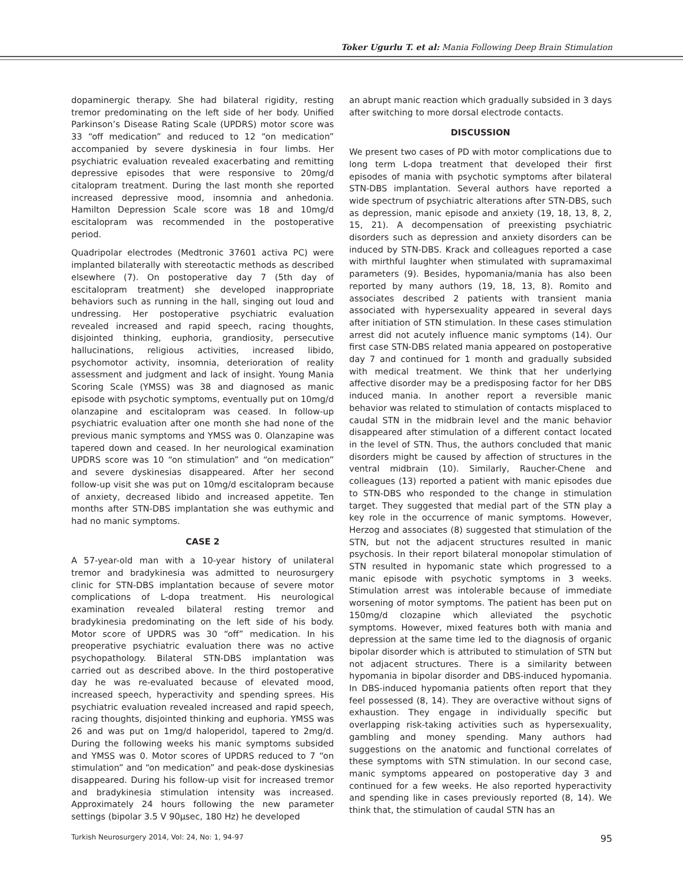Toker Ugurlu T. et al: Mania Following Deep Brain Stimulation
dopaminergic therapy. She had bilateral rigidity, resting tremor predominating on the left side of her body. Unified Parkinson’s Disease Rating Scale (UPDRS) motor score was 33 “off medication” and reduced to 12 “on medication” accompanied by severe dyskinesia in four limbs. Her psychiatric evaluation revealed exacerbating and remitting depressive episodes that were responsive to 20mg/d citalopram treatment. During the last month she reported increased depressive mood, insomnia and anhedonia. Hamilton Depression Scale score was 18 and 10mg/d escitalopram was recommended in the postoperative period.
Quadripolar electrodes (Medtronic 37601 activa PC) were implanted bilaterally with stereotactic methods as described elsewhere (7). On postoperative day 7 (5th day of escitalopram treatment) she developed inappropriate behaviors such as running in the hall, singing out loud and undressing. Her postoperative psychiatric evaluation revealed increased and rapid speech, racing thoughts, disjointed thinking, euphoria, grandiosity, persecutive hallucinations, religious activities, increased libido, psychomotor activity, insomnia, deterioration of reality assessment and judgment and lack of insight. Young Mania Scoring Scale (YMSS) was 38 and diagnosed as manic episode with psychotic symptoms, eventually put on 10mg/d olanzapine and escitalopram was ceased. In follow-up psychiatric evaluation after one month she had none of the previous manic symptoms and YMSS was 0. Olanzapine was tapered down and ceased. In her neurological examination UPDRS score was 10 “on stimulation” and “on medication” and severe dyskinesias disappeared. After her second follow-up visit she was put on 10mg/d escitalopram because of anxiety, decreased libido and increased appetite. Ten months after STN-DBS implantation she was euthymic and had no manic symptoms.
CASE 2
A 57-year-old man with a 10-year history of unilateral tremor and bradykinesia was admitted to neurosurgery clinic for STN-DBS implantation because of severe motor complications of L-dopa treatment. His neurological examination revealed bilateral resting tremor and bradykinesia predominating on the left side of his body. Motor score of UPDRS was 30 “off” medication. In his preoperative psychiatric evaluation there was no active psychopathology. Bilateral STN-DBS implantation was carried out as described above. In the third postoperative day he was re-evaluated because of elevated mood, increased speech, hyperactivity and spending sprees. His psychiatric evaluation revealed increased and rapid speech, racing thoughts, disjointed thinking and euphoria. YMSS was 26 and was put on 1mg/d haloperidol, tapered to 2mg/d. During the following weeks his manic symptoms subsided and YMSS was 0. Motor scores of UPDRS reduced to 7 “on stimulation” and “on medication” and peak-dose dyskinesias disappeared. During his follow-up visit for increased tremor and bradykinesia stimulation intensity was increased. Approximately 24 hours following the new parameter settings (bipolar 3.5 V 90µsec, 180 Hz) he developed
an abrupt manic reaction which gradually subsided in 3 days after switching to more dorsal electrode contacts.
DISCUSSION
We present two cases of PD with motor complications due to long term L-dopa treatment that developed their first episodes of mania with psychotic symptoms after bilateral STN-DBS implantation. Several authors have reported a wide spectrum of psychiatric alterations after STN-DBS, such as depression, manic episode and anxiety (19, 18, 13, 8, 2, 15, 21). A decompensation of preexisting psychiatric disorders such as depression and anxiety disorders can be induced by STN-DBS. Krack and colleagues reported a case with mirthful laughter when stimulated with supramaximal parameters (9). Besides, hypomania/mania has also been reported by many authors (19, 18, 13, 8). Romito and associates described 2 patients with transient mania associated with hypersexuality appeared in several days after initiation of STN stimulation. In these cases stimulation arrest did not acutely influence manic symptoms (14). Our first case STN-DBS related mania appeared on postoperative day 7 and continued for 1 month and gradually subsided with medical treatment. We think that her underlying affective disorder may be a predisposing factor for her DBS induced mania. In another report a reversible manic behavior was related to stimulation of contacts misplaced to caudal STN in the midbrain level and the manic behavior disappeared after stimulation of a different contact located in the level of STN. Thus, the authors concluded that manic disorders might be caused by affection of structures in the ventral midbrain (10). Similarly, Raucher-Chene and colleagues (13) reported a patient with manic episodes due to STN-DBS who responded to the change in stimulation target. They suggested that medial part of the STN play a key role in the occurrence of manic symptoms. However, Herzog and associates (8) suggested that stimulation of the STN, but not the adjacent structures resulted in manic psychosis. In their report bilateral monopolar stimulation of STN resulted in hypomanic state which progressed to a manic episode with psychotic symptoms in 3 weeks. Stimulation arrest was intolerable because of immediate worsening of motor symptoms. The patient has been put on 150mg/d clozapine which alleviated the psychotic symptoms. However, mixed features both with mania and depression at the same time led to the diagnosis of organic bipolar disorder which is attributed to stimulation of STN but not adjacent structures. There is a similarity between hypomania in bipolar disorder and DBS-induced hypomania. In DBS-induced hypomania patients often report that they feel possessed (8, 14). They are overactive without signs of exhaustion. They engage in individually specific but overlapping risk-taking activities such as hypersexuality, gambling and money spending. Many authors had suggestions on the anatomic and functional correlates of these symptoms with STN stimulation. In our second case, manic symptoms appeared on postoperative day 3 and continued for a few weeks. He also reported hyperactivity and spending like in cases previously reported (8, 14). We think that, the stimulation of caudal STN has an
Turkish Neurosurgery 2014, Vol: 24, No: 1, 94-97 95